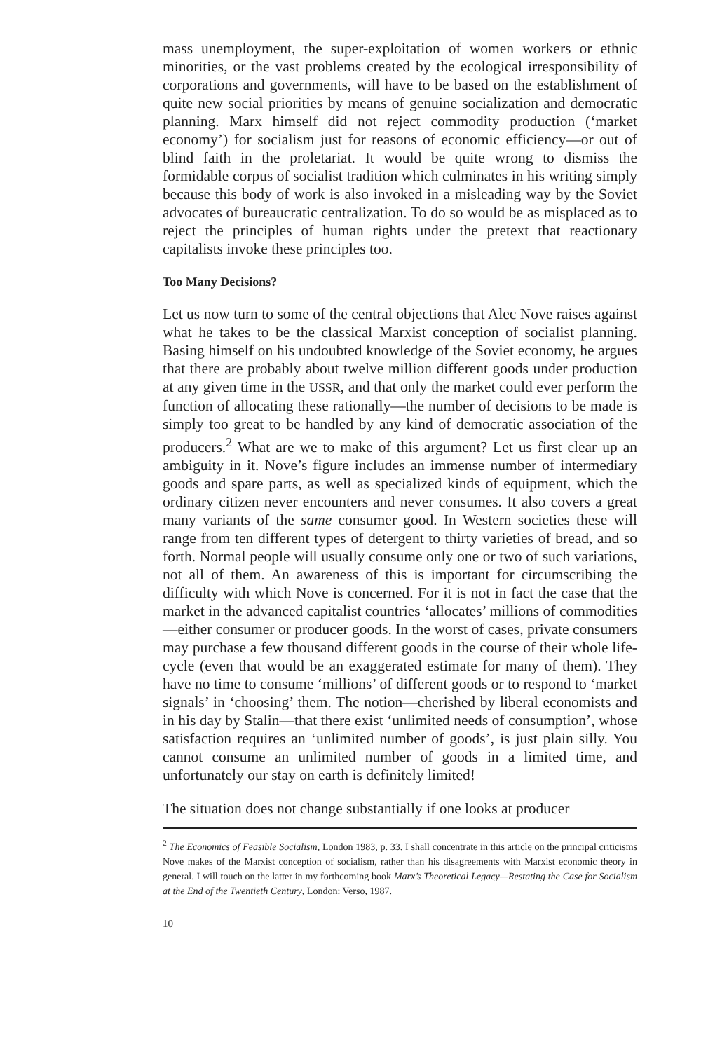mass unemployment, the super-exploitation of women workers or ethnic minorities, or the vast problems created by the ecological irresponsibility of corporations and governments, will have to be based on the establishment of quite new social priorities by means of genuine socialization and democratic planning. Marx himself did not reject commodity production (‘market economy’) for socialism just for reasons of economic efficiency—or out of blind faith in the proletariat. It would be quite wrong to dismiss the formidable corpus of socialist tradition which culminates in his writing simply because this body of work is also invoked in a misleading way by the Soviet advocates of bureaucratic centralization. To do so would be as misplaced as to reject the principles of human rights under the pretext that reactionary capitalists invoke these principles too.
Too Many Decisions?
Let us now turn to some of the central objections that Alec Nove raises against what he takes to be the classical Marxist conception of socialist planning. Basing himself on his undoubted knowledge of the Soviet economy, he argues that there are probably about twelve million different goods under production at any given time in the USSR, and that only the market could ever perform the function of allocating these rationally—the number of decisions to be made is simply too great to be handled by any kind of democratic association of the producers.<sup>2</sup> What are we to make of this argument? Let us first clear up an ambiguity in it. Nove’s figure includes an immense number of intermediary goods and spare parts, as well as specialized kinds of equipment, which the ordinary citizen never encounters and never consumes. It also covers a great many variants of the same consumer good. In Western societies these will range from ten different types of detergent to thirty varieties of bread, and so forth. Normal people will usually consume only one or two of such variations, not all of them. An awareness of this is important for circumscribing the difficulty with which Nove is concerned. For it is not in fact the case that the market in the advanced capitalist countries ‘allocates’ millions of commodities—either consumer or producer goods. In the worst of cases, private consumers may purchase a few thousand different goods in the course of their whole life-cycle (even that would be an exaggerated estimate for many of them). They have no time to consume ‘millions’ of different goods or to respond to ‘market signals’ in ‘choosing’ them. The notion—cherished by liberal economists and in his day by Stalin—that there exist ‘unlimited needs of consumption’, whose satisfaction requires an ‘unlimited number of goods’, is just plain silly. You cannot consume an unlimited number of goods in a limited time, and unfortunately our stay on earth is definitely limited!
The situation does not change substantially if one looks at producer
<sup>2</sup> The Economics of Feasible Socialism, London 1983, p. 33. I shall concentrate in this article on the principal criticisms Nove makes of the Marxist conception of socialism, rather than his disagreements with Marxist economic theory in general. I will touch on the latter in my forthcoming book Marx’s Theoretical Legacy—Restating the Case for Socialism at the End of the Twentieth Century, London: Verso, 1987.
10